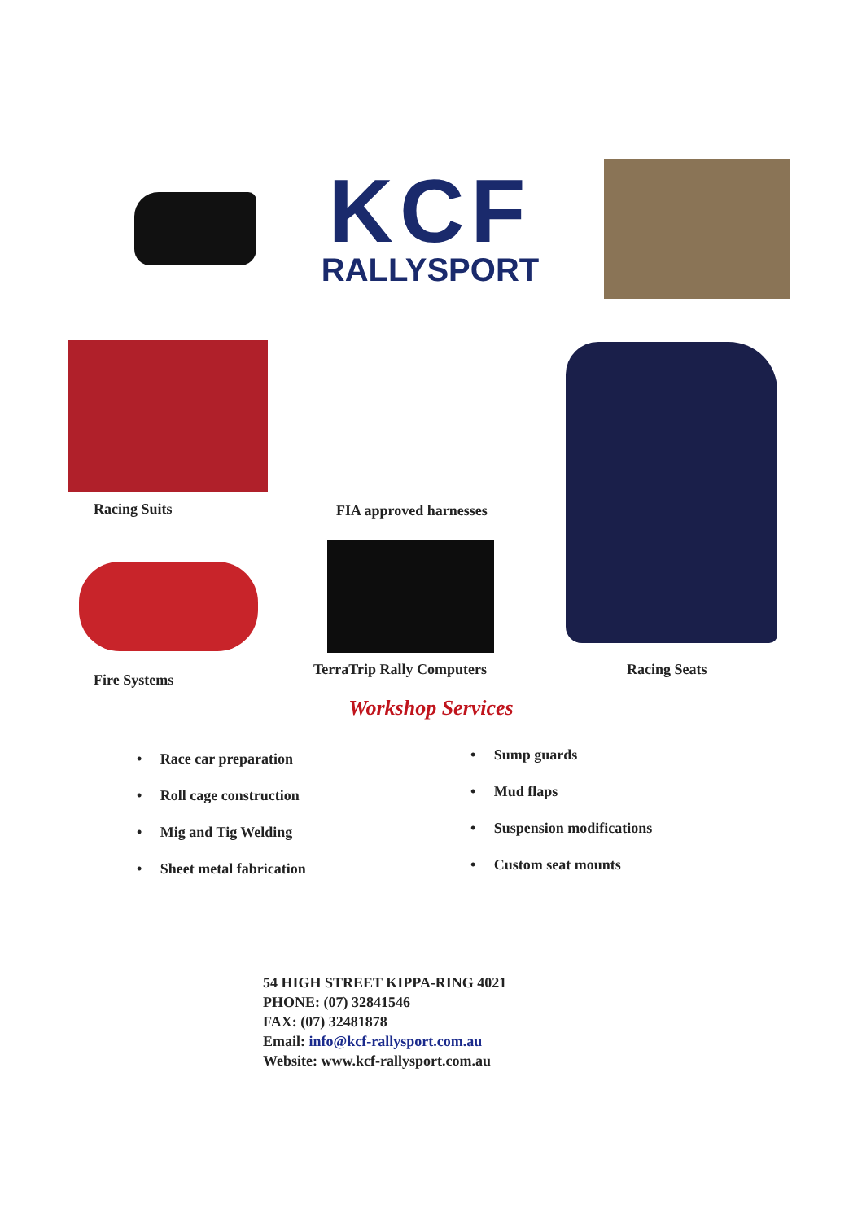KCF
RALLYSPORT
Racing Suits FIA approved harnesses
Fire Systems
TerraTrip Rally Computers Racing Seats
Workshop Services
• Race car preparation
• Roll cage construction
• Mig and Tig Welding
• Sheet metal fabrication
• Sump guards
• Mud flaps
• Suspension modifications
• Custom seat mounts
54 HIGH STREET KIPPA-RING 4021
PHONE: (07) 32841546
FAX: (07) 32481878
Email: info@kcf-rallysport.com.au
Website: www.kcf-rallysport.com.au